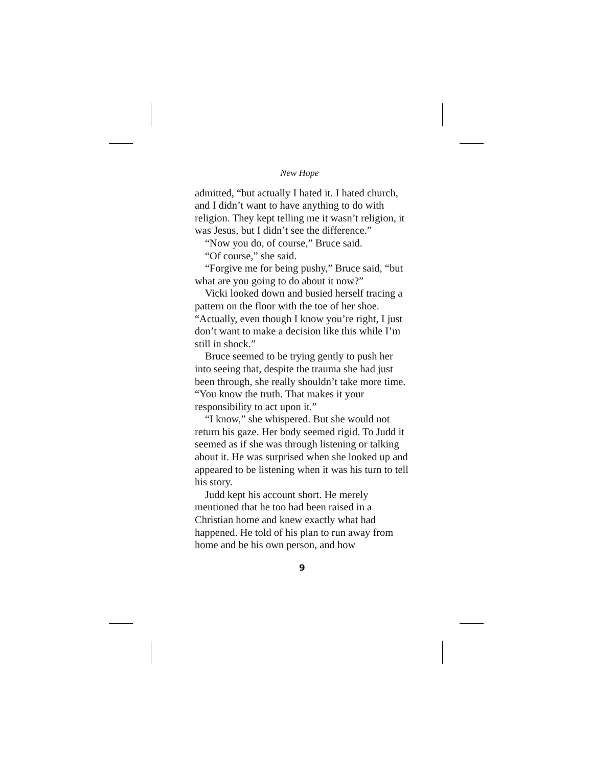New Hope
admitted, “but actually I hated it. I hated church, and I didn’t want to have anything to do with religion. They kept telling me it wasn’t religion, it was Jesus, but I didn’t see the difference.”
“Now you do, of course,” Bruce said.
“Of course,” she said.
“Forgive me for being pushy,” Bruce said, “but what are you going to do about it now?”
Vicki looked down and busied herself tracing a pattern on the floor with the toe of her shoe. “Actually, even though I know you’re right, I just don’t want to make a decision like this while I’m still in shock.”
Bruce seemed to be trying gently to push her into seeing that, despite the trauma she had just been through, she really shouldn’t take more time. “You know the truth. That makes it your responsibility to act upon it.”
“I know,” she whispered. But she would not return his gaze. Her body seemed rigid. To Judd it seemed as if she was through listening or talking about it. He was surprised when she looked up and appeared to be listening when it was his turn to tell his story.
Judd kept his account short. He merely mentioned that he too had been raised in a Christian home and knew exactly what had happened. He told of his plan to run away from home and be his own person, and how
9